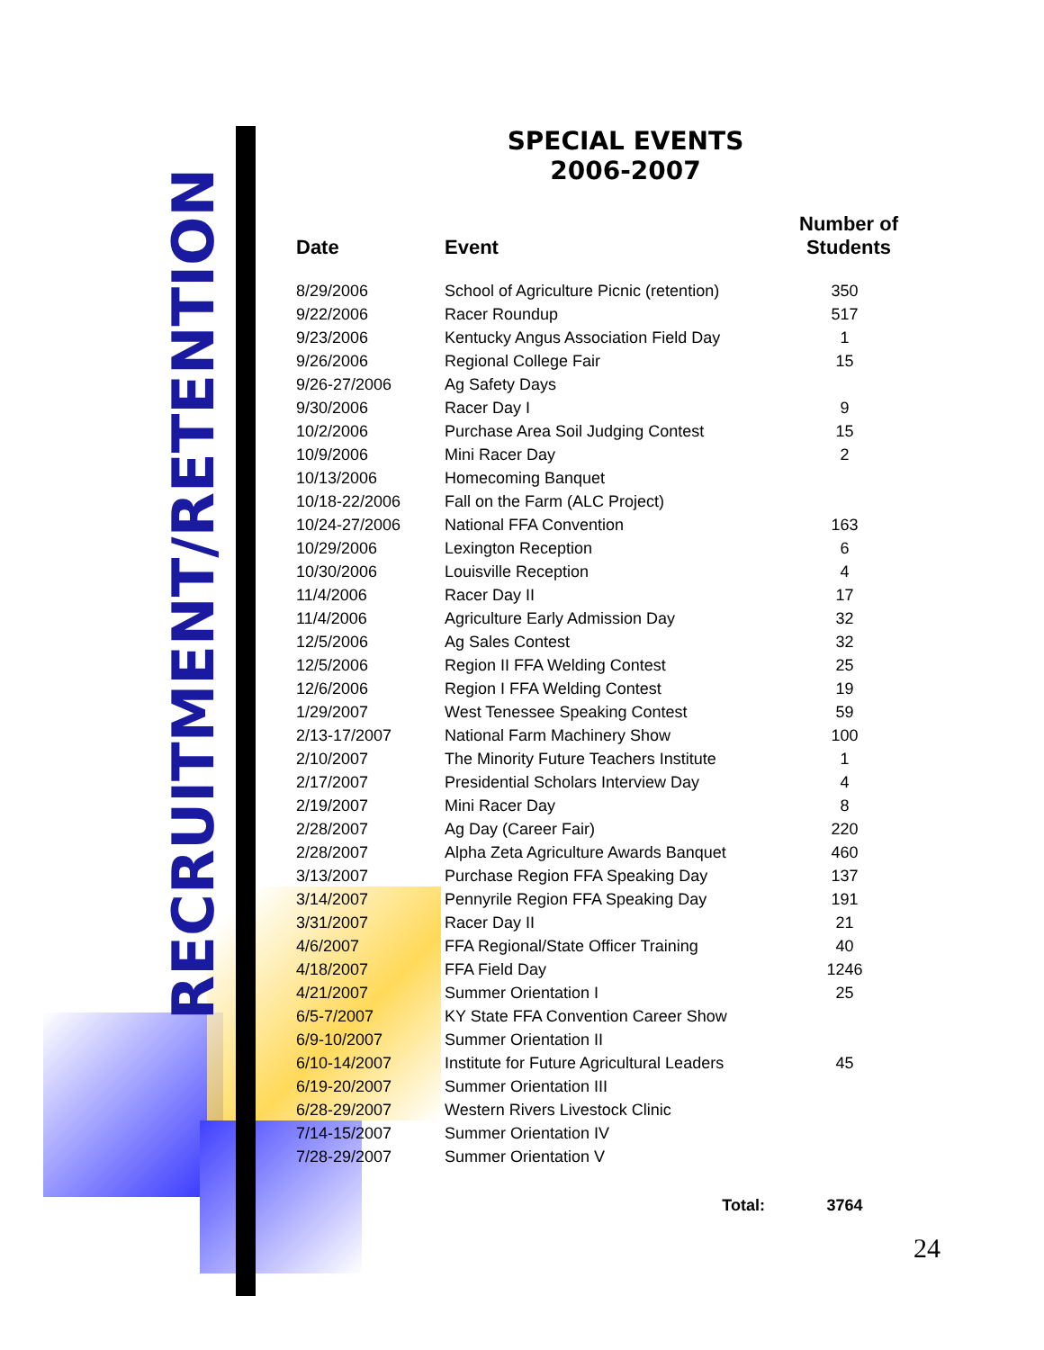RECRUITMENT/RETENTION
SPECIAL EVENTS
2006-2007
| Date | Event | Number of Students |
| --- | --- | --- |
| 8/29/2006 | School of Agriculture Picnic (retention) | 350 |
| 9/22/2006 | Racer Roundup | 517 |
| 9/23/2006 | Kentucky Angus Association Field Day | 1 |
| 9/26/2006 | Regional College Fair | 15 |
| 9/26-27/2006 | Ag Safety Days | |
| 9/30/2006 | Racer Day I | 9 |
| 10/2/2006 | Purchase Area Soil Judging Contest | 15 |
| 10/9/2006 | Mini Racer Day | 2 |
| 10/13/2006 | Homecoming Banquet | |
| 10/18-22/2006 | Fall on the Farm (ALC Project) | |
| 10/24-27/2006 | National FFA Convention | 163 |
| 10/29/2006 | Lexington Reception | 6 |
| 10/30/2006 | Louisville Reception | 4 |
| 11/4/2006 | Racer Day II | 17 |
| 11/4/2006 | Agriculture Early Admission Day | 32 |
| 12/5/2006 | Ag Sales Contest | 32 |
| 12/5/2006 | Region II FFA Welding Contest | 25 |
| 12/6/2006 | Region I FFA Welding Contest | 19 |
| 1/29/2007 | West Tenessee Speaking Contest | 59 |
| 2/13-17/2007 | National Farm Machinery Show | 100 |
| 2/10/2007 | The Minority Future Teachers Institute | 1 |
| 2/17/2007 | Presidential Scholars Interview Day | 4 |
| 2/19/2007 | Mini Racer Day | 8 |
| 2/28/2007 | Ag Day (Career Fair) | 220 |
| 2/28/2007 | Alpha Zeta Agriculture Awards Banquet | 460 |
| 3/13/2007 | Purchase Region FFA Speaking Day | 137 |
| 3/14/2007 | Pennyrile Region FFA Speaking Day | 191 |
| 3/31/2007 | Racer Day II | 21 |
| 4/6/2007 | FFA Regional/State Officer Training | 40 |
| 4/18/2007 | FFA Field Day | 1246 |
| 4/21/2007 | Summer Orientation I | 25 |
| 6/5-7/2007 | KY State FFA Convention Career Show | |
| 6/9-10/2007 | Summer Orientation II | |
| 6/10-14/2007 | Institute for Future Agricultural Leaders | 45 |
| 6/19-20/2007 | Summer Orientation III | |
| 6/28-29/2007 | Western Rivers Livestock Clinic | |
| 7/14-15/2007 | Summer Orientation IV | |
| 7/28-29/2007 | Summer Orientation V | |
| | Total: | 3764 |
24